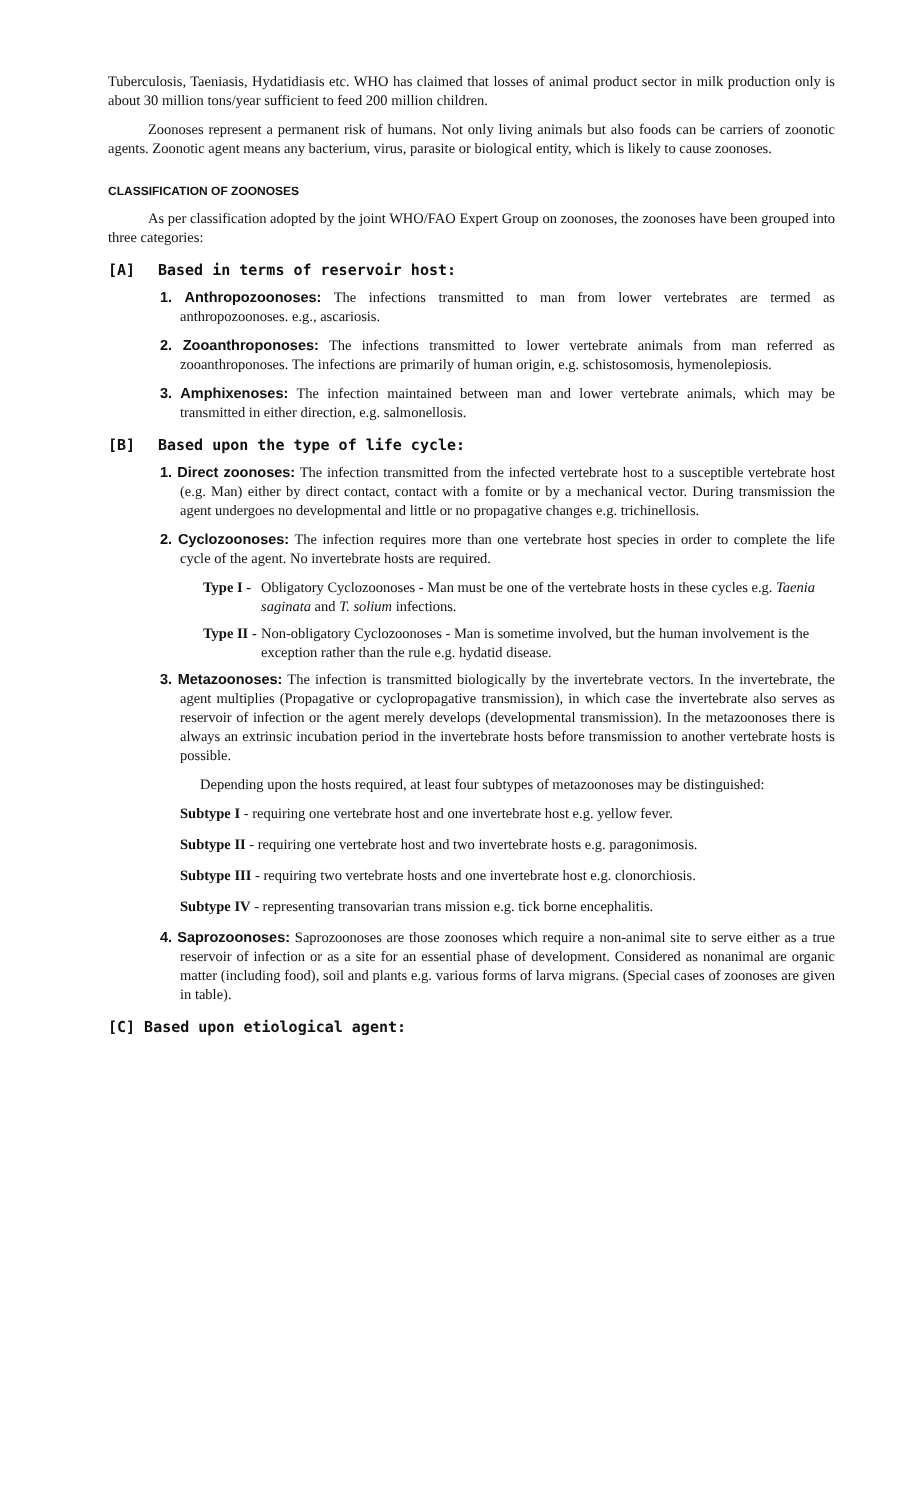Tuberculosis, Taeniasis, Hydatidiasis etc. WHO has claimed that losses of animal product sector in milk production only is about 30 million tons/year sufficient to feed 200 million children.
Zoonoses represent a permanent risk of humans. Not only living animals but also foods can be carriers of zoonotic agents. Zoonotic agent means any bacterium, virus, parasite or biological entity, which is likely to cause zoonoses.
CLASSIFICATION OF ZOONOSES
As per classification adopted by the joint WHO/FAO Expert Group on zoonoses, the zoonoses have been grouped into three categories:
[A] Based in terms of reservoir host:
1. Anthropozoonoses: The infections transmitted to man from lower vertebrates are termed as anthropozoonoses. e.g., ascariosis.
2. Zooanthroponoses: The infections transmitted to lower vertebrate animals from man referred as zooanthroponoses. The infections are primarily of human origin, e.g. schistosomosis, hymenolepiosis.
3. Amphixenoses: The infection maintained between man and lower vertebrate animals, which may be transmitted in either direction, e.g. salmonellosis.
[B] Based upon the type of life cycle:
1. Direct zoonoses: The infection transmitted from the infected vertebrate host to a susceptible vertebrate host (e.g. Man) either by direct contact, contact with a fomite or by a mechanical vector. During transmission the agent undergoes no developmental and little or no propagative changes e.g. trichinellosis.
2. Cyclozoonoses: The infection requires more than one vertebrate host species in order to complete the life cycle of the agent. No invertebrate hosts are required.
Type I - Obligatory Cyclozoonoses - Man must be one of the vertebrate hosts in these cycles e.g. Taenia saginata and T. solium infections.
Type II - Non-obligatory Cyclozoonoses - Man is sometime involved, but the human involvement is the exception rather than the rule e.g. hydatid disease.
3. Metazoonoses: The infection is transmitted biologically by the invertebrate vectors. In the invertebrate, the agent multiplies (Propagative or cyclopropagative transmission), in which case the invertebrate also serves as reservoir of infection or the agent merely develops (developmental transmission). In the metazoonoses there is always an extrinsic incubation period in the invertebrate hosts before transmission to another vertebrate hosts is possible.
Depending upon the hosts required, at least four subtypes of metazoonoses may be distinguished:
Subtype I - requiring one vertebrate host and one invertebrate host e.g. yellow fever.
Subtype II - requiring one vertebrate host and two invertebrate hosts e.g. paragonimosis.
Subtype III - requiring two vertebrate hosts and one invertebrate host e.g. clonorchiosis.
Subtype IV - representing transovarian trans mission e.g. tick borne encephalitis.
4. Saprozoonoses: Saprozoonoses are those zoonoses which require a non-animal site to serve either as a true reservoir of infection or as a site for an essential phase of development. Considered as nonanimal are organic matter (including food), soil and plants e.g. various forms of larva migrans. (Special cases of zoonoses are given in table).
[C] Based upon etiological agent: